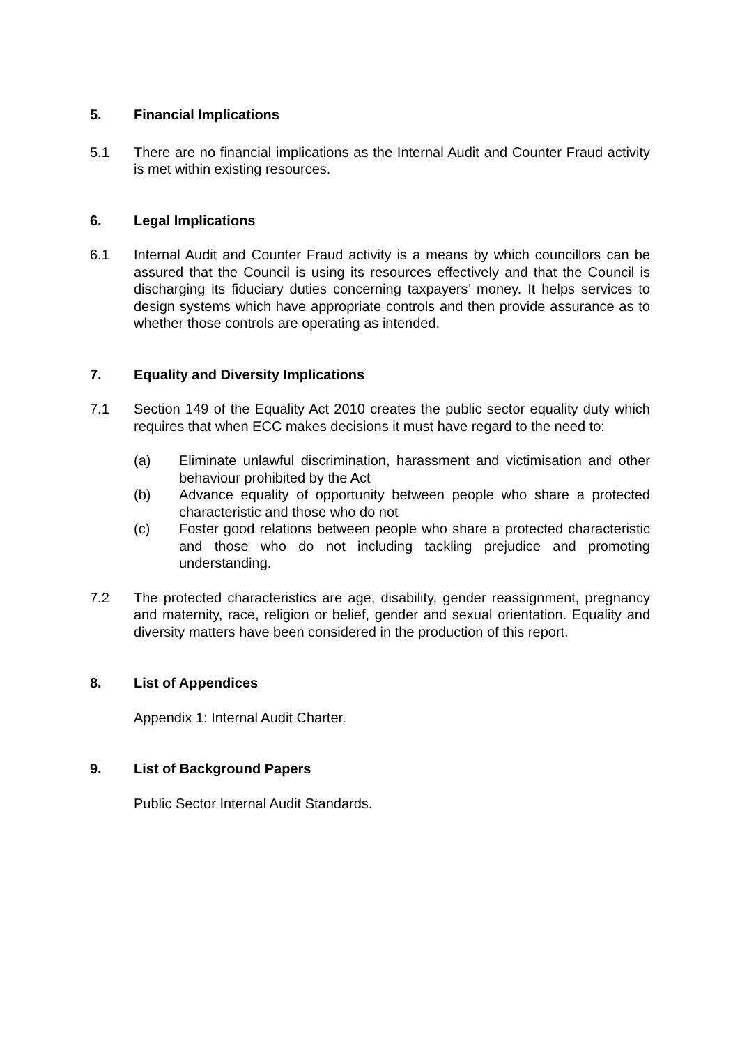5. Financial Implications
5.1 There are no financial implications as the Internal Audit and Counter Fraud activity is met within existing resources.
6. Legal Implications
6.1 Internal Audit and Counter Fraud activity is a means by which councillors can be assured that the Council is using its resources effectively and that the Council is discharging its fiduciary duties concerning taxpayers’ money. It helps services to design systems which have appropriate controls and then provide assurance as to whether those controls are operating as intended.
7. Equality and Diversity Implications
7.1 Section 149 of the Equality Act 2010 creates the public sector equality duty which requires that when ECC makes decisions it must have regard to the need to:
(a) Eliminate unlawful discrimination, harassment and victimisation and other behaviour prohibited by the Act
(b) Advance equality of opportunity between people who share a protected characteristic and those who do not
(c) Foster good relations between people who share a protected characteristic and those who do not including tackling prejudice and promoting understanding.
7.2 The protected characteristics are age, disability, gender reassignment, pregnancy and maternity, race, religion or belief, gender and sexual orientation. Equality and diversity matters have been considered in the production of this report.
8. List of Appendices
Appendix 1: Internal Audit Charter.
9. List of Background Papers
Public Sector Internal Audit Standards.